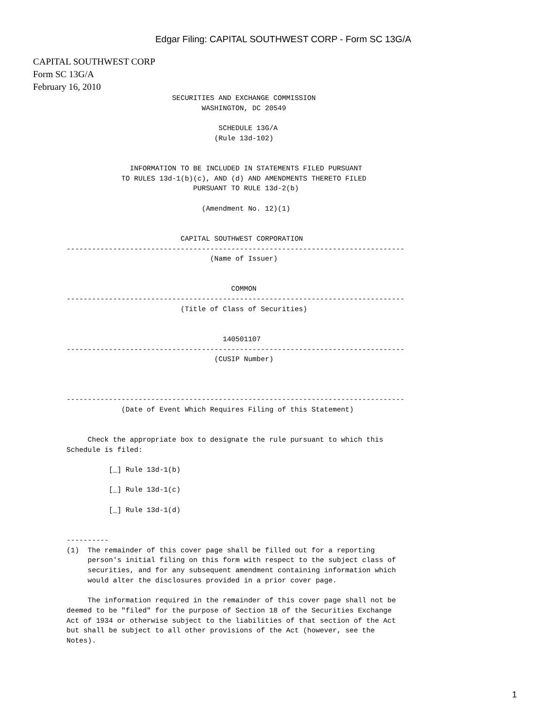Edgar Filing: CAPITAL SOUTHWEST CORP - Form SC 13G/A
CAPITAL SOUTHWEST CORP
Form SC 13G/A
February 16, 2010
                         SECURITIES AND EXCHANGE COMMISSION
                                WASHINGTON, DC 20549

                                    SCHEDULE 13G/A
                                   (Rule 13d-102)


               INFORMATION TO BE INCLUDED IN STATEMENTS FILED PURSUANT
             TO RULES 13d-1(b)(c), AND (d) AND AMENDMENTS THERETO FILED
                              PURSUANT TO RULE 13d-2(b)

                                (Amendment No. 12)(1)


                           CAPITAL SOUTHWEST CORPORATION
--------------------------------------------------------------------------------
                                  (Name of Issuer)


                                       COMMON
--------------------------------------------------------------------------------
                           (Title of Class of Securities)


                                     140501107
--------------------------------------------------------------------------------
                                   (CUSIP Number)



--------------------------------------------------------------------------------
             (Date of Event Which Requires Filing of this Statement)


     Check the appropriate box to designate the rule pursuant to which this
Schedule is filed:

          [_] Rule 13d-1(b)

          [_] Rule 13d-1(c)

          [_] Rule 13d-1(d)


----------
(1)  The remainder of this cover page shall be filled out for a reporting
     person's initial filing on this form with respect to the subject class of
     securities, and for any subsequent amendment containing information which
     would alter the disclosures provided in a prior cover page.

     The information required in the remainder of this cover page shall not be
deemed to be "filed" for the purpose of Section 18 of the Securities Exchange
Act of 1934 or otherwise subject to the liabilities of that section of the Act
but shall be subject to all other provisions of the Act (however, see the
Notes).
1